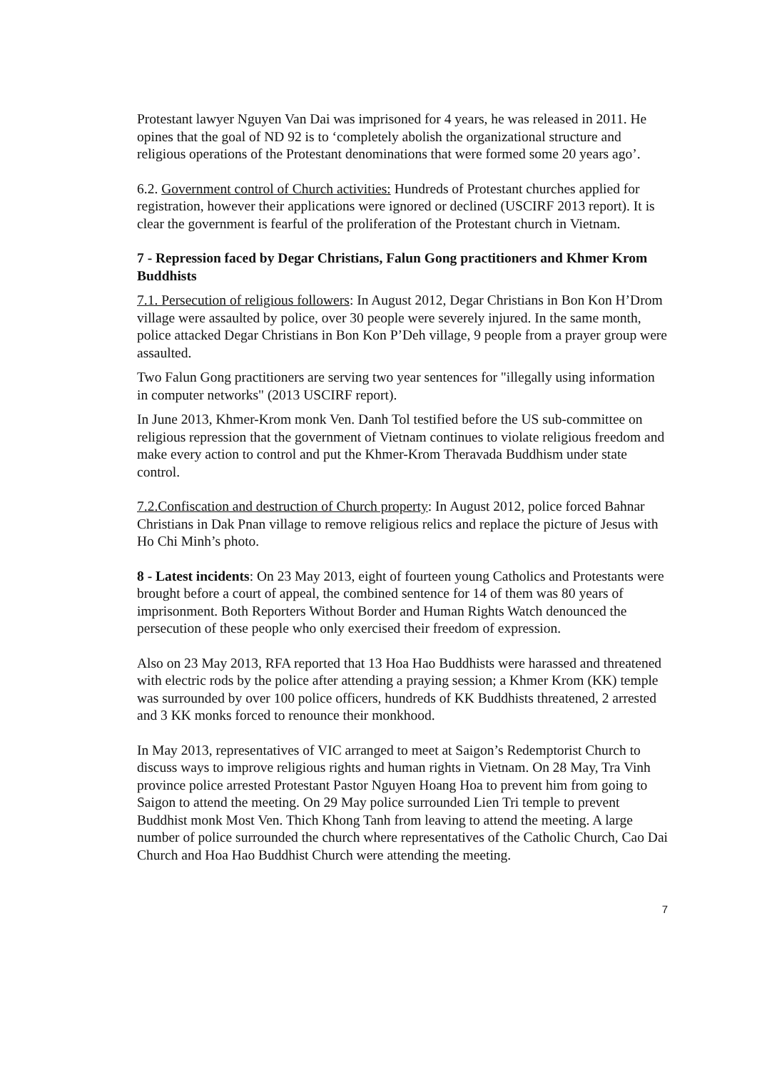Protestant lawyer Nguyen Van Dai was imprisoned for 4 years, he was released in 2011. He opines that the goal of ND 92 is to ‘completely abolish the organizational structure and religious operations of the Protestant denominations that were formed some 20 years ago’.
6.2. Government control of Church activities: Hundreds of Protestant churches applied for registration, however their applications were ignored or declined (USCIRF 2013 report). It is clear the government is fearful of the proliferation of the Protestant church in Vietnam.
7 - Repression faced by Degar Christians, Falun Gong practitioners and Khmer Krom Buddhists
7.1. Persecution of religious followers: In August 2012, Degar Christians in Bon Kon H’Drom village were assaulted by police, over 30 people were severely injured. In the same month, police attacked Degar Christians in Bon Kon P’Deh village, 9 people from a prayer group were assaulted.
Two Falun Gong practitioners are serving two year sentences for "illegally using information in computer networks" (2013 USCIRF report).
In June 2013, Khmer-Krom monk Ven. Danh Tol testified before the US sub-committee on religious repression that the government of Vietnam continues to violate religious freedom and make every action to control and put the Khmer-Krom Theravada Buddhism under state control.
7.2.Confiscation and destruction of Church property: In August 2012, police forced Bahnar Christians in Dak Pnan village to remove religious relics and replace the picture of Jesus with Ho Chi Minh’s photo.
8 - Latest incidents: On 23 May 2013, eight of fourteen young Catholics and Protestants were brought before a court of appeal, the combined sentence for 14 of them was 80 years of imprisonment. Both Reporters Without Border and Human Rights Watch denounced the persecution of these people who only exercised their freedom of expression.
Also on 23 May 2013, RFA reported that 13 Hoa Hao Buddhists were harassed and threatened with electric rods by the police after attending a praying session; a Khmer Krom (KK) temple was surrounded by over 100 police officers, hundreds of KK Buddhists threatened, 2 arrested and 3 KK monks forced to renounce their monkhood.
In May 2013, representatives of VIC arranged to meet at Saigon’s Redemptorist Church to discuss ways to improve religious rights and human rights in Vietnam. On 28 May, Tra Vinh province police arrested Protestant Pastor Nguyen Hoang Hoa to prevent him from going to Saigon to attend the meeting. On 29 May police surrounded Lien Tri temple to prevent Buddhist monk Most Ven. Thich Khong Tanh from leaving to attend the meeting. A large number of police surrounded the church where representatives of the Catholic Church, Cao Dai Church and Hoa Hao Buddhist Church were attending the meeting.
7